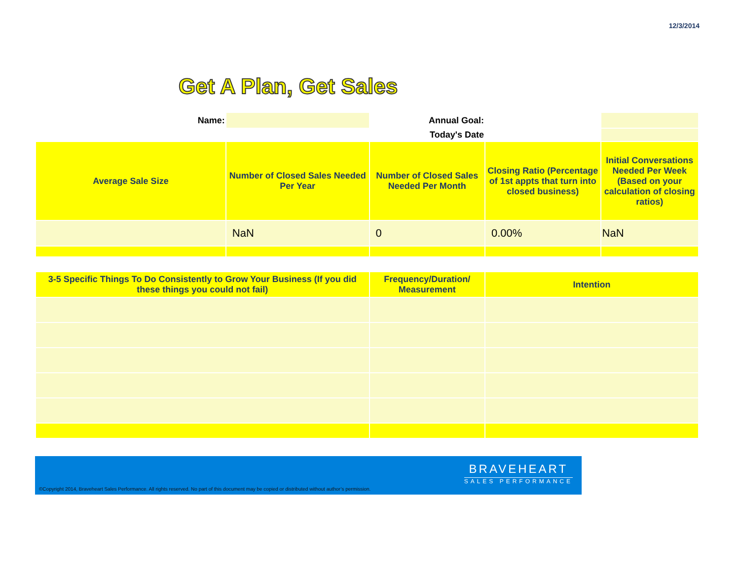12/3/2014
Get A Plan, Get Sales
| Name: | | Annual Goal: | | |
| | | Today's Date | | |
| Average Sale Size | Number of Closed Sales Needed Per Year | Number of Closed Sales Needed Per Month | Closing Ratio (Percentage of 1st appts that turn into closed business) | Initial Conversations Needed Per Week (Based on your calculation of closing ratios) |
| | NaN | 0 | 0.00% | NaN |
| 3-5 Specific Things To Do Consistently to Grow Your Business (If you did these things you could not fail) | Frequency/Duration/ Measurement | Intention |
| --- | --- | --- |
©Copyright 2014, Braveheart Sales Performance. All rights reserved. No part of this document may be copied or distributed without author’s permission.
BRAVEHEART
SALES PERFORMANCE